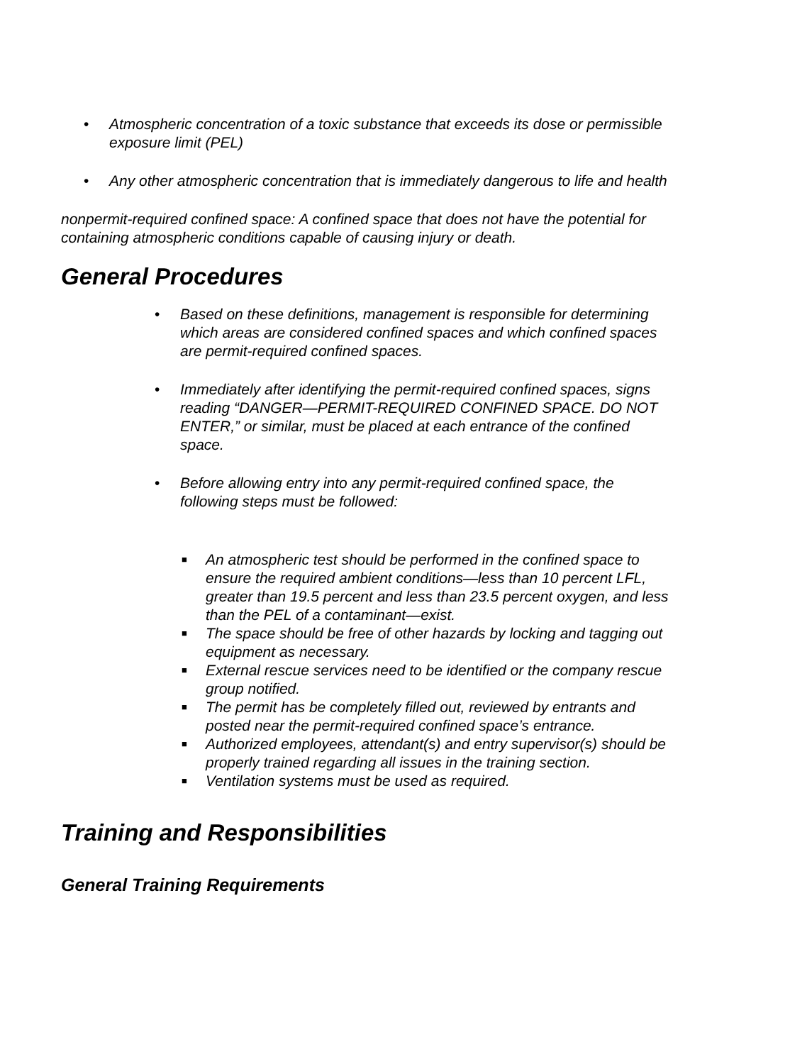• Atmospheric concentration of a toxic substance that exceeds its dose or permissible exposure limit (PEL)
• Any other atmospheric concentration that is immediately dangerous to life and health
nonpermit-required confined space: A confined space that does not have the potential for containing atmospheric conditions capable of causing injury or death.
General Procedures
• Based on these definitions, management is responsible for determining which areas are considered confined spaces and which confined spaces are permit-required confined spaces.
• Immediately after identifying the permit-required confined spaces, signs reading “DANGER—PERMIT-REQUIRED CONFINED SPACE. DO NOT ENTER,” or similar, must be placed at each entrance of the confined space.
• Before allowing entry into any permit-required confined space, the following steps must be followed:
■ An atmospheric test should be performed in the confined space to ensure the required ambient conditions—less than 10 percent LFL, greater than 19.5 percent and less than 23.5 percent oxygen, and less than the PEL of a contaminant—exist.
■ The space should be free of other hazards by locking and tagging out equipment as necessary.
■ External rescue services need to be identified or the company rescue group notified.
■ The permit has be completely filled out, reviewed by entrants and posted near the permit-required confined space’s entrance.
■ Authorized employees, attendant(s) and entry supervisor(s) should be properly trained regarding all issues in the training section.
■ Ventilation systems must be used as required.
Training and Responsibilities
General Training Requirements